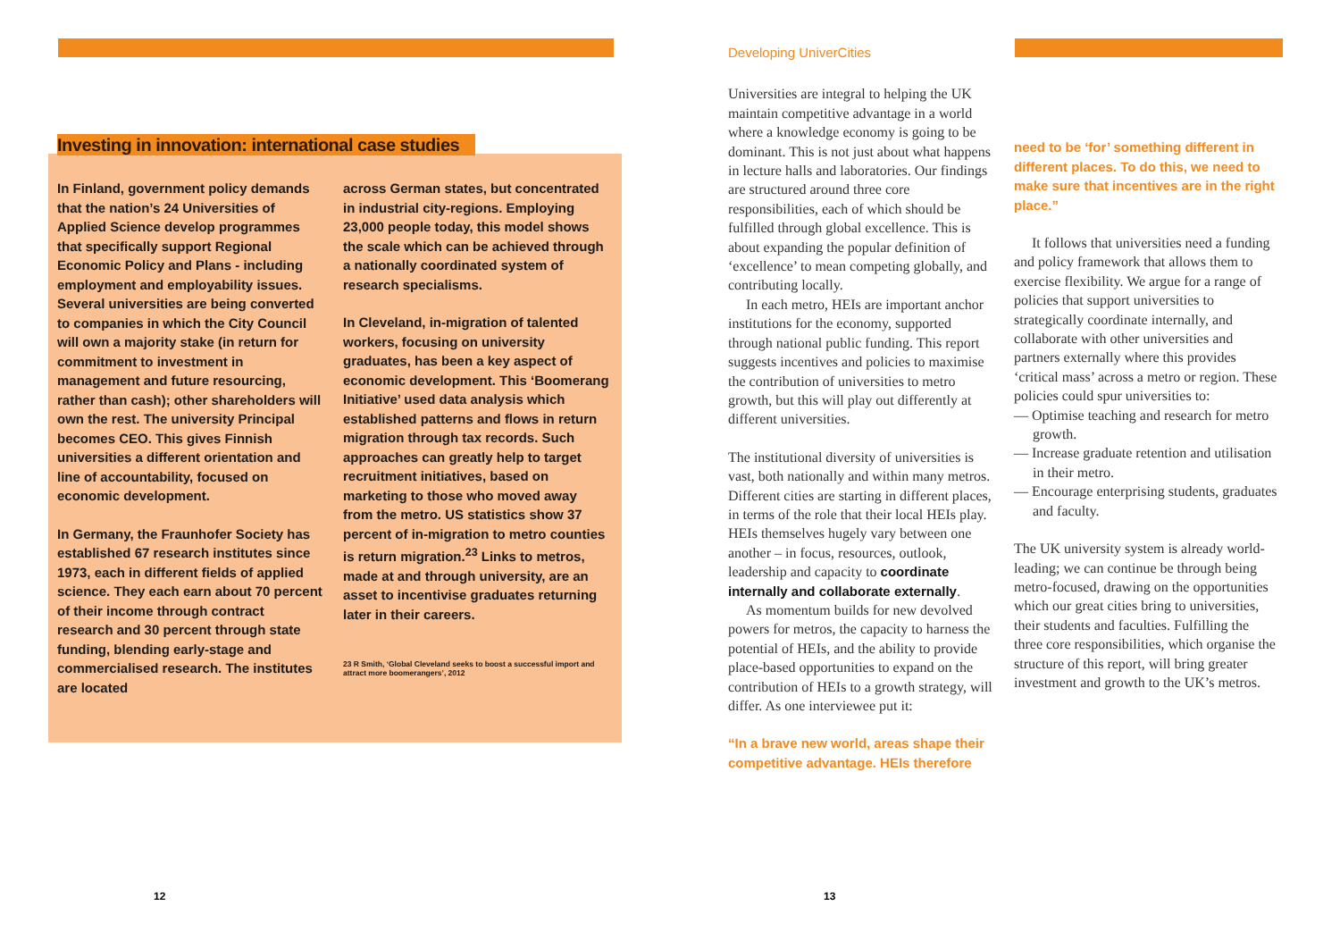Investing in innovation: international case studies
In Finland, government policy demands that the nation’s 24 Universities of Applied Science develop programmes that specifically support Regional Economic Policy and Plans - including employment and employability issues. Several universities are being converted to companies in which the City Council will own a majority stake (in return for commitment to investment in management and future resourcing, rather than cash); other shareholders will own the rest. The university Principal becomes CEO. This gives Finnish universities a different orientation and line of accountability, focused on economic development.
In Germany, the Fraunhofer Society has established 67 research institutes since 1973, each in different fields of applied science. They each earn about 70 percent of their income through contract research and 30 percent through state funding, blending early-stage and commercialised research. The institutes are located
across German states, but concentrated in industrial city-regions. Employing 23,000 people today, this model shows the scale which can be achieved through a nationally coordinated system of research specialisms.
In Cleveland, in-migration of talented workers, focusing on university graduates, has been a key aspect of economic development. This ‘Boomerang Initiative’ used data analysis which established patterns and flows in return migration through tax records. Such approaches can greatly help to target recruitment initiatives, based on marketing to those who moved away from the metro. US statistics show 37 percent of in-migration to metro counties is return migration.<sup>23</sup> Links to metros, made at and through university, are an asset to incentivise graduates returning later in their careers.
23 R Smith, ‘Global Cleveland seeks to boost a successful import and attract more boomerangers’, 2012
Developing UniverCities
Universities are integral to helping the UK maintain competitive advantage in a world where a knowledge economy is going to be dominant. This is not just about what happens in lecture halls and laboratories. Our findings are structured around three core responsibilities, each of which should be fulfilled through global excellence. This is about expanding the popular definition of ‘excellence’ to mean competing globally, and contributing locally.
In each metro, HEIs are important anchor institutions for the economy, supported through national public funding. This report suggests incentives and policies to maximise the contribution of universities to metro growth, but this will play out differently at different universities.
The institutional diversity of universities is vast, both nationally and within many metros. Different cities are starting in different places, in terms of the role that their local HEIs play. HEIs themselves hugely vary between one another – in focus, resources, outlook, leadership and capacity to coordinate internally and collaborate externally.
As momentum builds for new devolved powers for metros, the capacity to harness the potential of HEIs, and the ability to provide place-based opportunities to expand on the contribution of HEIs to a growth strategy, will differ. As one interviewee put it:
“In a brave new world, areas shape their competitive advantage. HEIs therefore
need to be ‘for’ something different in different places. To do this, we need to make sure that incentives are in the right place.”
It follows that universities need a funding and policy framework that allows them to exercise flexibility. We argue for a range of policies that support universities to strategically coordinate internally, and collaborate with other universities and partners externally where this provides ‘critical mass’ across a metro or region. These policies could spur universities to:
— Optimise teaching and research for metro growth.
— Increase graduate retention and utilisation in their metro.
— Encourage enterprising students, graduates and faculty.
The UK university system is already world-leading; we can continue be through being metro-focused, drawing on the opportunities which our great cities bring to universities, their students and faculties. Fulfilling the three core responsibilities, which organise the structure of this report, will bring greater investment and growth to the UK’s metros.
12 13